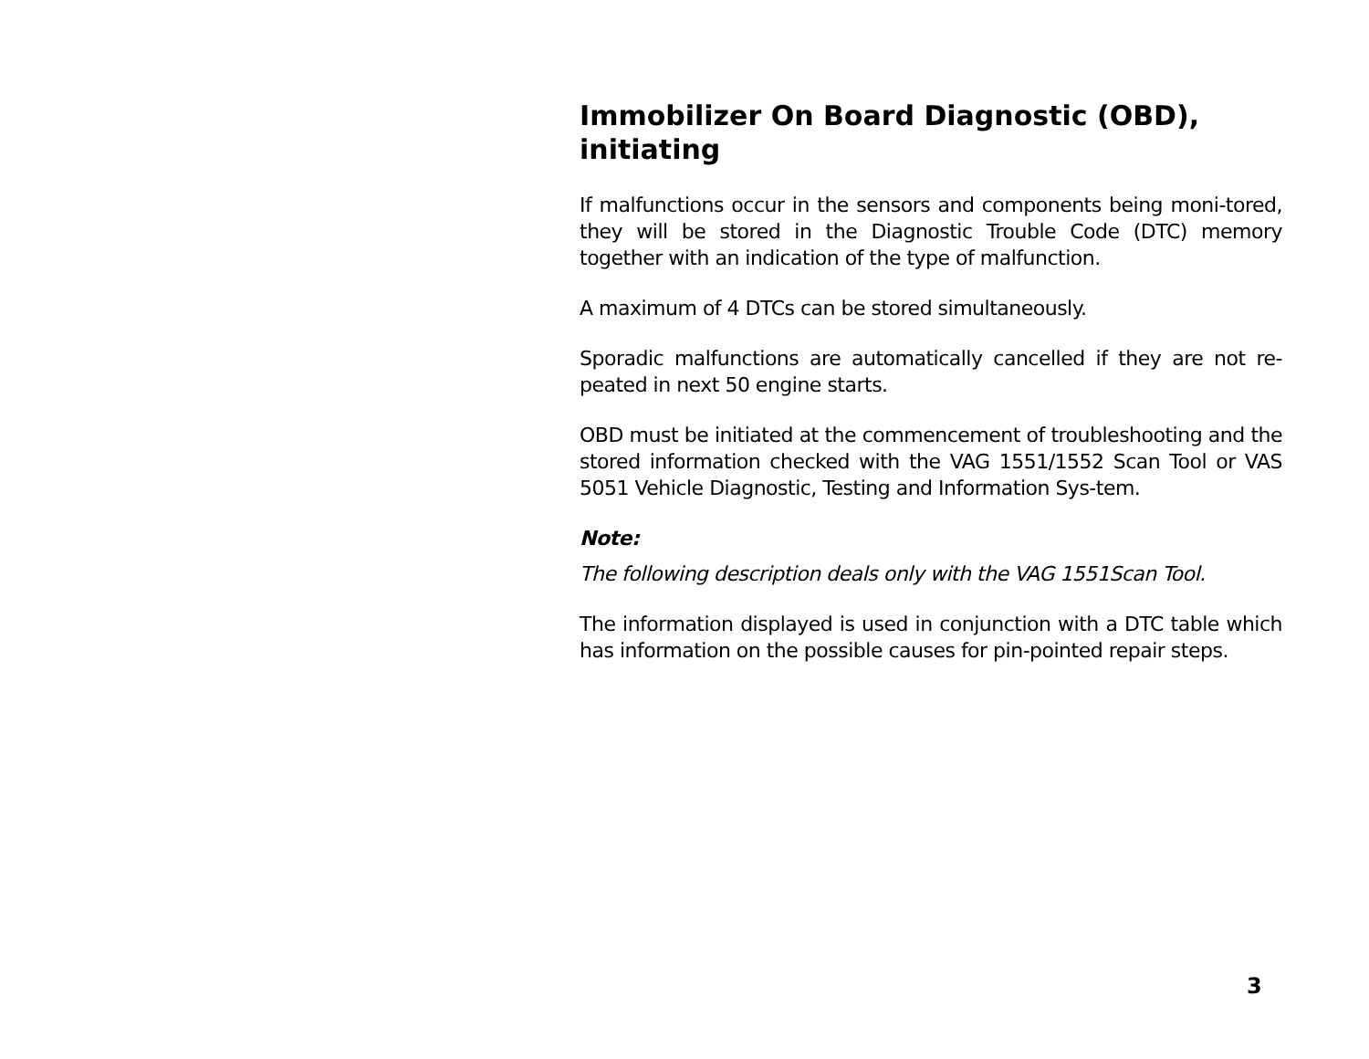Immobilizer On Board Diagnostic (OBD), initiating
If malfunctions occur in the sensors and components being moni-tored, they will be stored in the Diagnostic Trouble Code (DTC) memory together with an indication of the type of malfunction.
A maximum of 4 DTCs can be stored simultaneously.
Sporadic malfunctions are automatically cancelled if they are not re-peated in next 50 engine starts.
OBD must be initiated at the commencement of troubleshooting and the stored information checked with the VAG 1551/1552 Scan Tool or VAS 5051 Vehicle Diagnostic, Testing and Information Sys-tem.
Note:
The following description deals only with the VAG 1551Scan Tool.
The information displayed is used in conjunction with a DTC table which has information on the possible causes for pin-pointed repair steps.
3